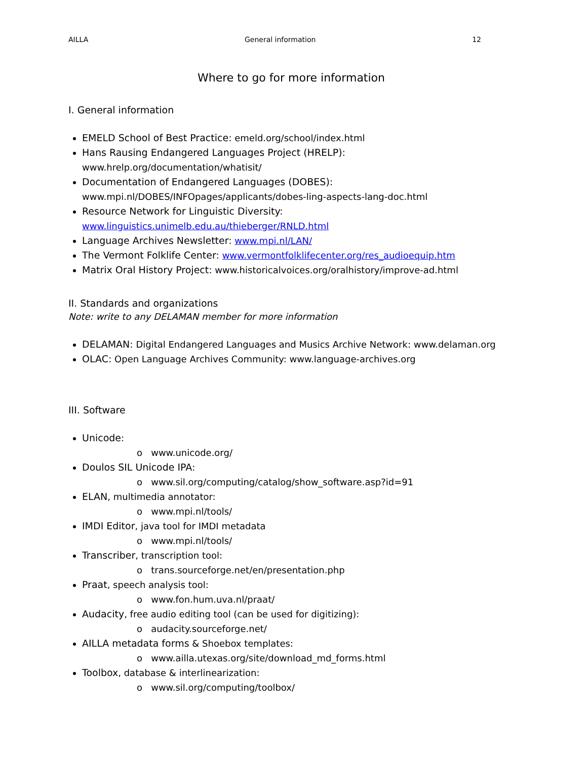AILLA General information 12
Where to go for more information
I. General information
EMELD School of Best Practice: emeld.org/school/index.html
Hans Rausing Endangered Languages Project (HRELP):
www.hrelp.org/documentation/whatisit/
Documentation of Endangered Languages (DOBES):
www.mpi.nl/DOBES/INFOpages/applicants/dobes-ling-aspects-lang-doc.html
Resource Network for Linguistic Diversity:
www.linguistics.unimelb.edu.au/thieberger/RNLD.html
Language Archives Newsletter: www.mpi.nl/LAN/
The Vermont Folklife Center: www.vermontfolklifecenter.org/res_audioequip.htm
Matrix Oral History Project: www.historicalvoices.org/oralhistory/improve-ad.html
II. Standards and organizations
Note: write to any DELAMAN member for more information
DELAMAN: Digital Endangered Languages and Musics Archive Network: www.delaman.org
OLAC: Open Language Archives Community: www.language-archives.org
III. Software
Unicode:
o www.unicode.org/
Doulos SIL Unicode IPA:
o www.sil.org/computing/catalog/show_software.asp?id=91
ELAN, multimedia annotator:
o www.mpi.nl/tools/
IMDI Editor, java tool for IMDI metadata
o www.mpi.nl/tools/
Transcriber, transcription tool:
o trans.sourceforge.net/en/presentation.php
Praat, speech analysis tool:
o www.fon.hum.uva.nl/praat/
Audacity, free audio editing tool (can be used for digitizing):
o audacity.sourceforge.net/
AILLA metadata forms & Shoebox templates:
o www.ailla.utexas.org/site/download_md_forms.html
Toolbox, database & interlinearization:
o www.sil.org/computing/toolbox/